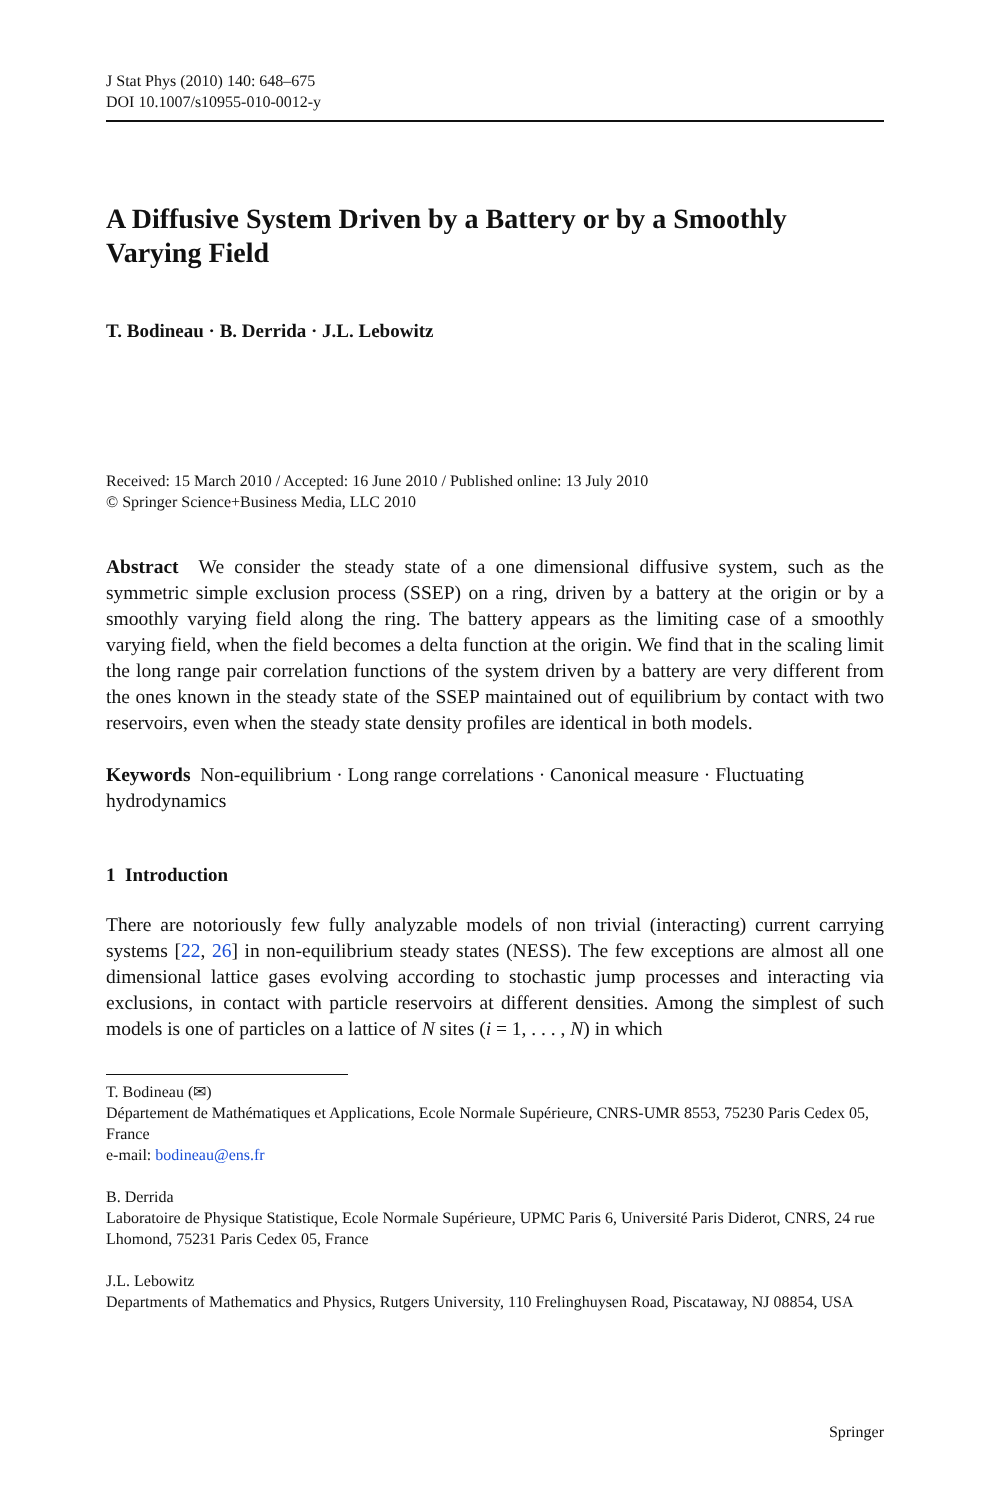J Stat Phys (2010) 140: 648–675
DOI 10.1007/s10955-010-0012-y
A Diffusive System Driven by a Battery or by a Smoothly Varying Field
T. Bodineau · B. Derrida · J.L. Lebowitz
Received: 15 March 2010 / Accepted: 16 June 2010 / Published online: 13 July 2010
© Springer Science+Business Media, LLC 2010
Abstract We consider the steady state of a one dimensional diffusive system, such as the symmetric simple exclusion process (SSEP) on a ring, driven by a battery at the origin or by a smoothly varying field along the ring. The battery appears as the limiting case of a smoothly varying field, when the field becomes a delta function at the origin. We find that in the scaling limit the long range pair correlation functions of the system driven by a battery are very different from the ones known in the steady state of the SSEP maintained out of equilibrium by contact with two reservoirs, even when the steady state density profiles are identical in both models.
Keywords Non-equilibrium · Long range correlations · Canonical measure · Fluctuating hydrodynamics
1 Introduction
There are notoriously few fully analyzable models of non trivial (interacting) current carrying systems [22, 26] in non-equilibrium steady states (NESS). The few exceptions are almost all one dimensional lattice gases evolving according to stochastic jump processes and interacting via exclusions, in contact with particle reservoirs at different densities. Among the simplest of such models is one of particles on a lattice of N sites (i = 1, . . . , N) in which
T. Bodineau (✉)
Département de Mathématiques et Applications, Ecole Normale Supérieure, CNRS-UMR 8553, 75230 Paris Cedex 05, France
e-mail: bodineau@ens.fr
B. Derrida
Laboratoire de Physique Statistique, Ecole Normale Supérieure, UPMC Paris 6, Université Paris Diderot, CNRS, 24 rue Lhomond, 75231 Paris Cedex 05, France
J.L. Lebowitz
Departments of Mathematics and Physics, Rutgers University, 110 Frelinghuysen Road, Piscataway, NJ 08854, USA
Springer